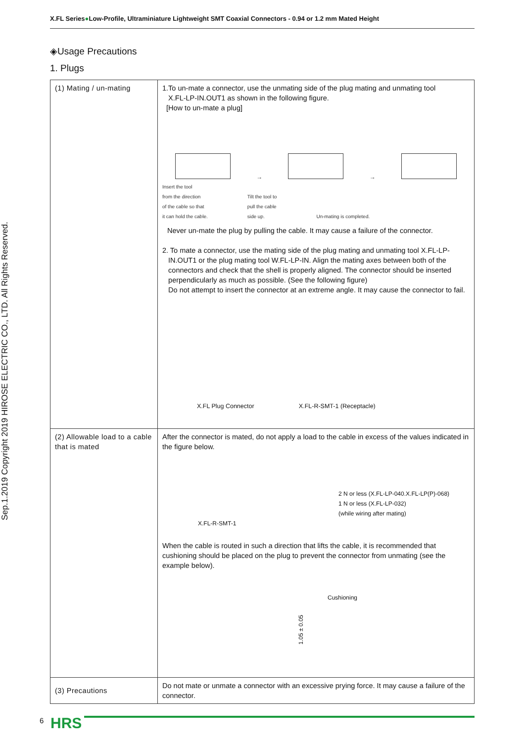X.FL Series●Low-Profile, Ultraminiature Lightweight SMT Coaxial Connectors - 0.94 or 1.2 mm Mated Height
Sep.1.2019 Copyright 2019 HIROSE ELECTRIC CO., LTD. All Rights Reserved.
◈Usage Precautions
1. Plugs
| (1) Mating / un-mating | 1.To un-mate a connector, use the unmating side of the plug mating and unmating tool X.FL-LP-IN.OUT1 as shown in the following figure. [How to un-mate a plug] → → Insert the tool from the direction of the cable so that it can hold the cable. Tilt the tool to pull the cable side up. Un-mating is completed. Never un-mate the plug by pulling the cable. It may cause a failure of the connector. 2. To mate a connector, use the mating side of the plug mating and unmating tool X.FL-LP- IN.OUT1 or the plug mating tool W.FL-LP-IN. Align the mating axes between both of the connectors and check that the shell is properly aligned. The connector should be inserted perpendicularly as much as possible. (See the following figure) Do not attempt to insert the connector at an extreme angle. It may cause the connector to fail. X.FL Plug Connector X.FL-R-SMT-1 (Receptacle) |
| (2) Allowable load to a cable that is mated | After the connector is mated, do not apply a load to the cable in excess of the values indicated in the figure below. 2 N or less (X.FL-LP-040.X.FL-LP(P)-068) 1 N or less (X.FL-LP-032) (while wiring after mating) X.FL-R-SMT-1 When the cable is routed in such a direction that lifts the cable, it is recommended that cushioning should be placed on the plug to prevent the connector from unmating (see the example below). Cushioning 1.05 ± 0.05 |
| (3) Precautions | Do not mate or unmate a connector with an excessive prying force. It may cause a failure of the connector. |
6 HRS